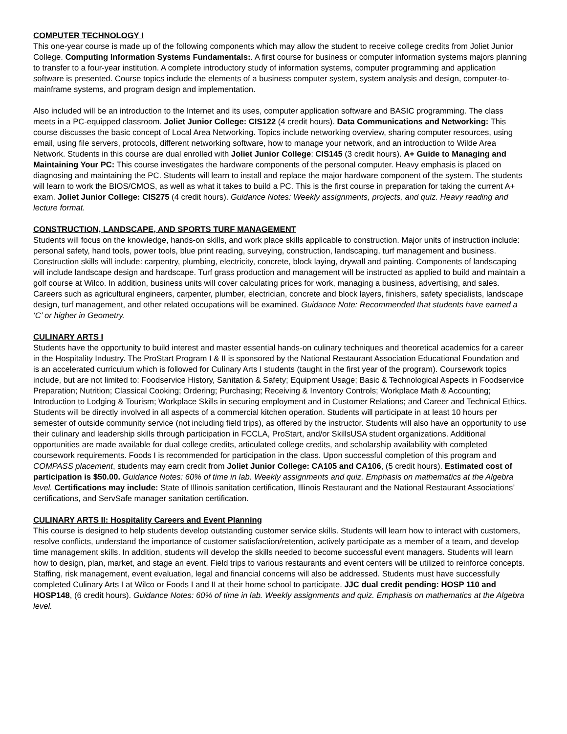COMPUTER TECHNOLOGY I
This one-year course is made up of the following components which may allow the student to receive college credits from Joliet Junior College. Computing Information Systems Fundamentals:. A first course for business or computer information systems majors planning to transfer to a four-year institution. A complete introductory study of information systems, computer programming and application software is presented. Course topics include the elements of a business computer system, system analysis and design, computer-to-mainframe systems, and program design and implementation.
Also included will be an introduction to the Internet and its uses, computer application software and BASIC programming. The class meets in a PC-equipped classroom. Joliet Junior College: CIS122 (4 credit hours). Data Communications and Networking: This course discusses the basic concept of Local Area Networking. Topics include networking overview, sharing computer resources, using email, using file servers, protocols, different networking software, how to manage your network, and an introduction to Wilde Area Network. Students in this course are dual enrolled with Joliet Junior College: CIS145 (3 credit hours). A+ Guide to Managing and Maintaining Your PC: This course investigates the hardware components of the personal computer. Heavy emphasis is placed on diagnosing and maintaining the PC. Students will learn to install and replace the major hardware component of the system. The students will learn to work the BIOS/CMOS, as well as what it takes to build a PC. This is the first course in preparation for taking the current A+ exam. Joliet Junior College: CIS275 (4 credit hours). Guidance Notes: Weekly assignments, projects, and quiz. Heavy reading and lecture format.
CONSTRUCTION, LANDSCAPE, AND SPORTS TURF MANAGEMENT
Students will focus on the knowledge, hands-on skills, and work place skills applicable to construction. Major units of instruction include: personal safety, hand tools, power tools, blue print reading, surveying, construction, landscaping, turf management and business. Construction skills will include: carpentry, plumbing, electricity, concrete, block laying, drywall and painting. Components of landscaping will include landscape design and hardscape. Turf grass production and management will be instructed as applied to build and maintain a golf course at Wilco. In addition, business units will cover calculating prices for work, managing a business, advertising, and sales. Careers such as agricultural engineers, carpenter, plumber, electrician, concrete and block layers, finishers, safety specialists, landscape design, turf management, and other related occupations will be examined. Guidance Note: Recommended that students have earned a ‘C’ or higher in Geometry.
CULINARY ARTS I
Students have the opportunity to build interest and master essential hands-on culinary techniques and theoretical academics for a career in the Hospitality Industry. The ProStart Program I & II is sponsored by the National Restaurant Association Educational Foundation and is an accelerated curriculum which is followed for Culinary Arts I students (taught in the first year of the program). Coursework topics include, but are not limited to: Foodservice History, Sanitation & Safety; Equipment Usage; Basic & Technological Aspects in Foodservice Preparation; Nutrition; Classical Cooking; Ordering; Purchasing; Receiving & Inventory Controls; Workplace Math & Accounting; Introduction to Lodging & Tourism; Workplace Skills in securing employment and in Customer Relations; and Career and Technical Ethics. Students will be directly involved in all aspects of a commercial kitchen operation. Students will participate in at least 10 hours per semester of outside community service (not including field trips), as offered by the instructor. Students will also have an opportunity to use their culinary and leadership skills through participation in FCCLA, ProStart, and/or SkillsUSA student organizations. Additional opportunities are made available for dual college credits, articulated college credits, and scholarship availability with completed coursework requirements. Foods I is recommended for participation in the class. Upon successful completion of this program and COMPASS placement, students may earn credit from Joliet Junior College: CA105 and CA106, (5 credit hours). Estimated cost of participation is $50.00. Guidance Notes: 60% of time in lab. Weekly assignments and quiz. Emphasis on mathematics at the Algebra level. Certifications may include: State of Illinois sanitation certification, Illinois Restaurant and the National Restaurant Associations’ certifications, and ServSafe manager sanitation certification.
CULINARY ARTS II: Hospitality Careers and Event Planning
This course is designed to help students develop outstanding customer service skills. Students will learn how to interact with customers, resolve conflicts, understand the importance of customer satisfaction/retention, actively participate as a member of a team, and develop time management skills. In addition, students will develop the skills needed to become successful event managers. Students will learn how to design, plan, market, and stage an event. Field trips to various restaurants and event centers will be utilized to reinforce concepts. Staffing, risk management, event evaluation, legal and financial concerns will also be addressed. Students must have successfully completed Culinary Arts I at Wilco or Foods I and II at their home school to participate. JJC dual credit pending: HOSP 110 and HOSP148, (6 credit hours). Guidance Notes: 60% of time in lab. Weekly assignments and quiz. Emphasis on mathematics at the Algebra level.